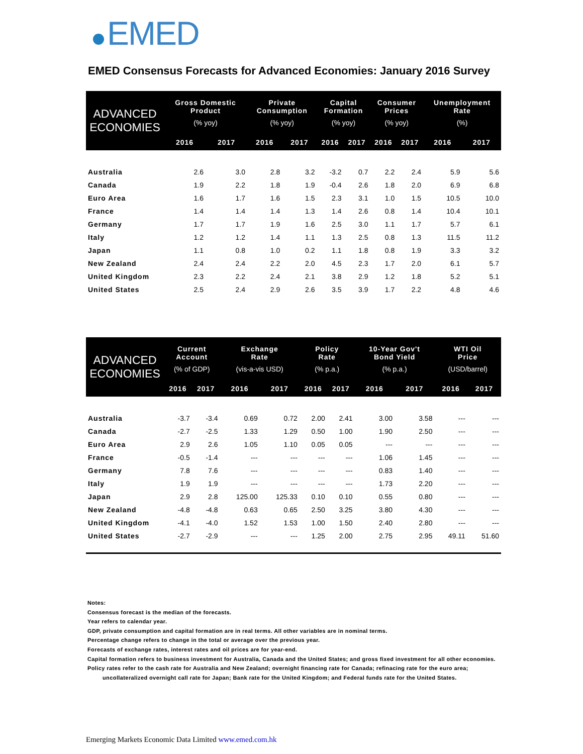EMED
EMED Consensus Forecasts for Advanced Economies: January 2016 Survey
| ADVANCED ECONOMIES | Gross Domestic Product (% yoy) | | Private Consumption (% yoy) | | Capital Formation (% yoy) | | Consumer Prices (% yoy) | | Unemployment Rate (%) | |
| --- | --- | --- | --- | --- | --- | --- | --- | --- | --- | --- |
| | 2016 | 2017 | 2016 | 2017 | 2016 | 2017 | 2016 | 2017 | 2016 | 2017 |
| Australia | 2.6 | 3.0 | 2.8 | 3.2 | -3.2 | 0.7 | 2.2 | 2.4 | 5.9 | 5.6 |
| Canada | 1.9 | 2.2 | 1.8 | 1.9 | -0.4 | 2.6 | 1.8 | 2.0 | 6.9 | 6.8 |
| Euro Area | 1.6 | 1.7 | 1.6 | 1.5 | 2.3 | 3.1 | 1.0 | 1.5 | 10.5 | 10.0 |
| France | 1.4 | 1.4 | 1.4 | 1.3 | 1.4 | 2.6 | 0.8 | 1.4 | 10.4 | 10.1 |
| Germany | 1.7 | 1.7 | 1.9 | 1.6 | 2.5 | 3.0 | 1.1 | 1.7 | 5.7 | 6.1 |
| Italy | 1.2 | 1.2 | 1.4 | 1.1 | 1.3 | 2.5 | 0.8 | 1.3 | 11.5 | 11.2 |
| Japan | 1.1 | 0.8 | 1.0 | 0.2 | 1.1 | 1.8 | 0.8 | 1.9 | 3.3 | 3.2 |
| New Zealand | 2.4 | 2.4 | 2.2 | 2.0 | 4.5 | 2.3 | 1.7 | 2.0 | 6.1 | 5.7 |
| United Kingdom | 2.3 | 2.2 | 2.4 | 2.1 | 3.8 | 2.9 | 1.2 | 1.8 | 5.2 | 5.1 |
| United States | 2.5 | 2.4 | 2.9 | 2.6 | 3.5 | 3.9 | 1.7 | 2.2 | 4.8 | 4.6 |
| ADVANCED ECONOMIES | Current Account (% of GDP) | | Exchange Rate (vis-a-vis USD) | | Policy Rate (% p.a.) | | 10-Year Gov't Bond Yield (% p.a.) | | WTI Oil Price (USD/barrel) | |
| --- | --- | --- | --- | --- | --- | --- | --- | --- | --- | --- |
| | 2016 | 2017 | 2016 | 2017 | 2016 | 2017 | 2016 | 2017 | 2016 | 2017 |
| Australia | -3.7 | -3.4 | 0.69 | 0.72 | 2.00 | 2.41 | 3.00 | 3.58 | --- | --- |
| Canada | -2.7 | -2.5 | 1.33 | 1.29 | 0.50 | 1.00 | 1.90 | 2.50 | --- | --- |
| Euro Area | 2.9 | 2.6 | 1.05 | 1.10 | 0.05 | 0.05 | --- | --- | --- | --- |
| France | -0.5 | -1.4 | --- | --- | --- | --- | 1.06 | 1.45 | --- | --- |
| Germany | 7.8 | 7.6 | --- | --- | --- | --- | 0.83 | 1.40 | --- | --- |
| Italy | 1.9 | 1.9 | --- | --- | --- | --- | 1.73 | 2.20 | --- | --- |
| Japan | 2.9 | 2.8 | 125.00 | 125.33 | 0.10 | 0.10 | 0.55 | 0.80 | --- | --- |
| New Zealand | -4.8 | -4.8 | 0.63 | 0.65 | 2.50 | 3.25 | 3.80 | 4.30 | --- | --- |
| United Kingdom | -4.1 | -4.0 | 1.52 | 1.53 | 1.00 | 1.50 | 2.40 | 2.80 | --- | --- |
| United States | -2.7 | -2.9 | --- | --- | 1.25 | 2.00 | 2.75 | 2.95 | 49.11 | 51.60 |
Notes:
Consensus forecast is the median of the forecasts.
Year refers to calendar year.
GDP, private consumption and capital formation are in real terms. All other variables are in nominal terms.
Percentage change refers to change in the total or average over the previous year.
Forecasts of exchange rates, interest rates and oil prices are for year-end.
Capital formation refers to business investment for Australia, Canada and the United States; and gross fixed investment for all other economies.
Policy rates refer to the cash rate for Australia and New Zealand; overnight financing rate for Canada; refinacing rate for the euro area;
uncollateralized overnight call rate for Japan; Bank rate for the United Kingdom; and Federal funds rate for the United States.
Emerging Markets Economic Data Limited www.emed.com.hk